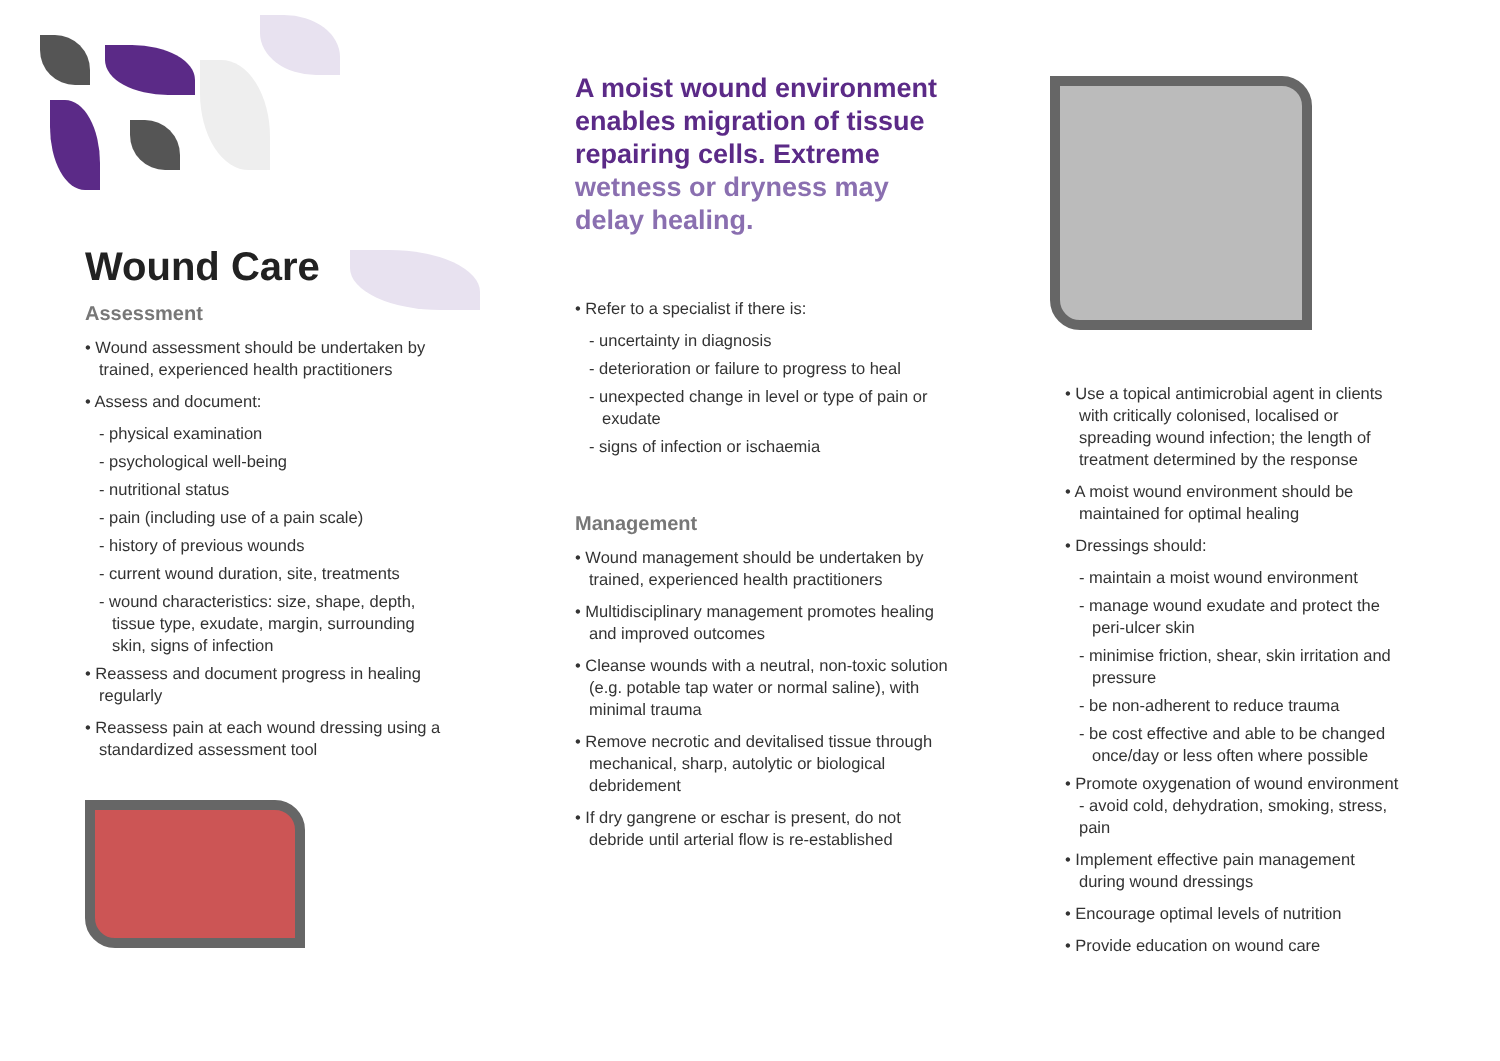Wound Care
Assessment
• Wound assessment should be undertaken by trained, experienced health practitioners
• Assess and document:
- physical examination
- psychological well-being
- nutritional status
- pain (including use of a pain scale)
- history of previous wounds
- current wound duration, site, treatments
- wound characteristics: size, shape, depth, tissue type, exudate, margin, surrounding skin, signs of infection
• Reassess and document progress in healing regularly
• Reassess pain at each wound dressing using a standardized assessment tool
A moist wound environment enables migration of tissue repairing cells. Extreme wetness or dryness may delay healing.
• Refer to a specialist if there is:
- uncertainty in diagnosis
- deterioration or failure to progress to heal
- unexpected change in level or type of pain or exudate
- signs of infection or ischaemia
Management
• Wound management should be undertaken by trained, experienced health practitioners
• Multidisciplinary management promotes healing and improved outcomes
• Cleanse wounds with a neutral, non-toxic solution (e.g. potable tap water or normal saline), with minimal trauma
• Remove necrotic and devitalised tissue through mechanical, sharp, autolytic or biological debridement
• If dry gangrene or eschar is present, do not debride until arterial flow is re-established
• Use a topical antimicrobial agent in clients with critically colonised, localised or spreading wound infection; the length of treatment determined by the response
• A moist wound environment should be maintained for optimal healing
• Dressings should:
- maintain a moist wound environment
- manage wound exudate and protect the peri-ulcer skin
- minimise friction, shear, skin irritation and pressure
- be non-adherent to reduce trauma
- be cost effective and able to be changed once/day or less often where possible
• Promote oxygenation of wound environment - avoid cold, dehydration, smoking, stress, pain
• Implement effective pain management during wound dressings
• Encourage optimal levels of nutrition
• Provide education on wound care